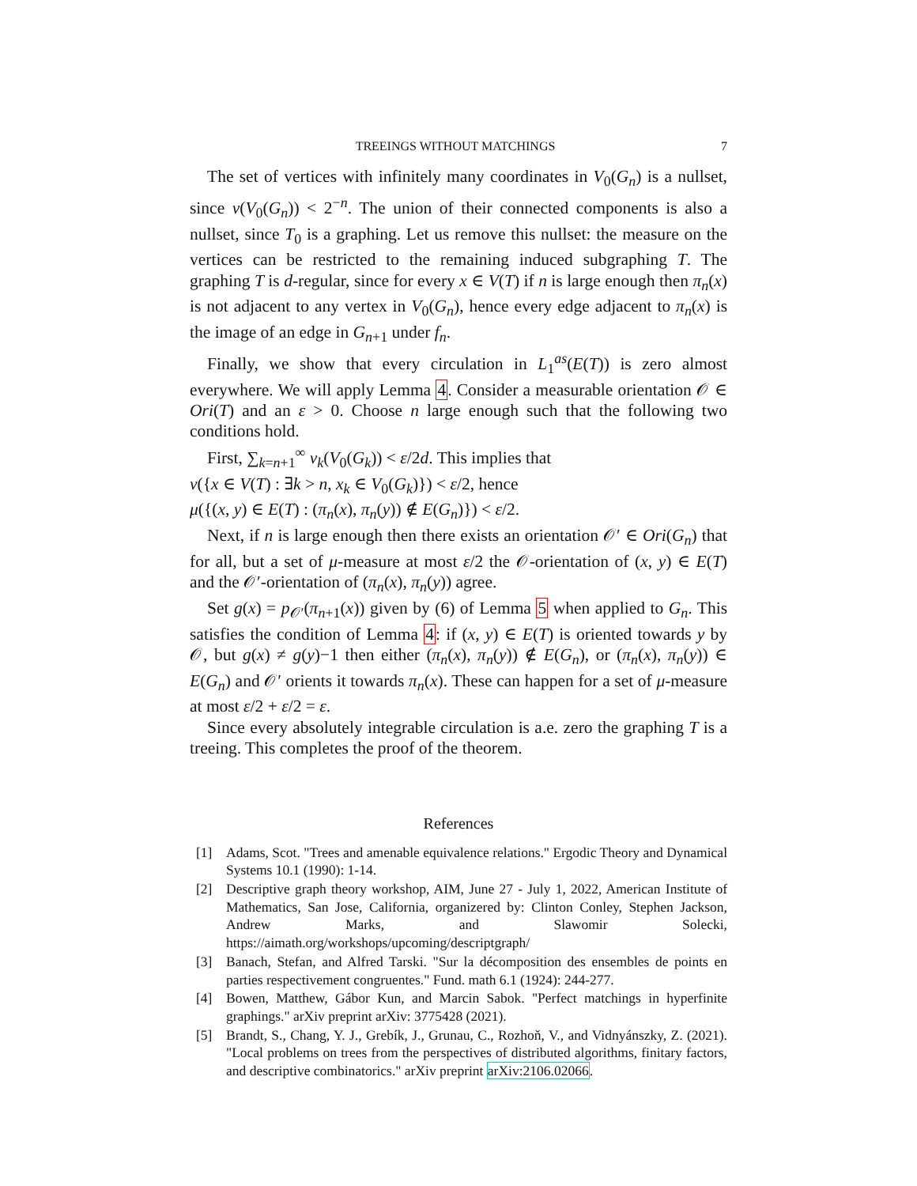TREEINGS WITHOUT MATCHINGS 7
The set of vertices with infinitely many coordinates in V<sub>0</sub>(G<sub>n</sub>) is a nullset, since ν(V<sub>0</sub>(G<sub>n</sub>)) < 2<sup>−n</sup>. The union of their connected components is also a nullset, since T<sub>0</sub> is a graphing. Let us remove this nullset: the measure on the vertices can be restricted to the remaining induced subgraphing T. The graphing T is d-regular, since for every x ∈ V(T) if n is large enough then π<sub>n</sub>(x) is not adjacent to any vertex in V<sub>0</sub>(G<sub>n</sub>), hence every edge adjacent to π<sub>n</sub>(x) is the image of an edge in G<sub>n+1</sub> under f<sub>n</sub>.
Finally, we show that every circulation in L<sub>1</sub><sup>as</sup>(E(T)) is zero almost everywhere. We will apply Lemma 4. Consider a measurable orientation 𝒪 ∈ Ori(T) and an ε > 0. Choose n large enough such that the following two conditions hold.
First, ∑<sub>k=n+1</sub><sup>∞</sup> ν<sub>k</sub>(V<sub>0</sub>(G<sub>k</sub>)) < ε/2d. This implies that
ν({x ∈ V(T) : ∃k > n, x<sub>k</sub> ∈ V<sub>0</sub>(G<sub>k</sub>)}) < ε/2, hence
μ({(x, y) ∈ E(T) : (π<sub>n</sub>(x), π<sub>n</sub>(y)) ∉ E(G<sub>n</sub>)}) < ε/2.
Next, if n is large enough then there exists an orientation 𝒪′ ∈ Ori(G<sub>n</sub>) that for all, but a set of μ-measure at most ε/2 the 𝒪-orientation of (x, y) ∈ E(T) and the 𝒪′-orientation of (π<sub>n</sub>(x), π<sub>n</sub>(y)) agree.
Set g(x) = p<sub>𝒪′</sub>(π<sub>n+1</sub>(x)) given by (6) of Lemma 5 when applied to G<sub>n</sub>. This satisfies the condition of Lemma 4: if (x, y) ∈ E(T) is oriented towards y by 𝒪, but g(x) ≠ g(y)−1 then either (π<sub>n</sub>(x), π<sub>n</sub>(y)) ∉ E(G<sub>n</sub>), or (π<sub>n</sub>(x), π<sub>n</sub>(y)) ∈ E(G<sub>n</sub>) and 𝒪′ orients it towards π<sub>n</sub>(x). These can happen for a set of μ-measure at most ε/2 + ε/2 = ε.
Since every absolutely integrable circulation is a.e. zero the graphing T is a treeing. This completes the proof of the theorem.
References
[1] Adams, Scot. "Trees and amenable equivalence relations." Ergodic Theory and Dynamical Systems 10.1 (1990): 1-14.
[2] Descriptive graph theory workshop, AIM, June 27 - July 1, 2022, American Institute of Mathematics, San Jose, California, organizered by: Clinton Conley, Stephen Jackson, Andrew Marks, and Slawomir Solecki, https://aimath.org/workshops/upcoming/descriptgraph/
[3] Banach, Stefan, and Alfred Tarski. "Sur la décomposition des ensembles de points en parties respectivement congruentes." Fund. math 6.1 (1924): 244-277.
[4] Bowen, Matthew, Gábor Kun, and Marcin Sabok. "Perfect matchings in hyperfinite graphings." arXiv preprint arXiv: 3775428 (2021).
[5] Brandt, S., Chang, Y. J., Grebík, J., Grunau, C., Rozhoň, V., and Vidnyánszky, Z. (2021). "Local problems on trees from the perspectives of distributed algorithms, finitary factors, and descriptive combinatorics." arXiv preprint arXiv:2106.02066.